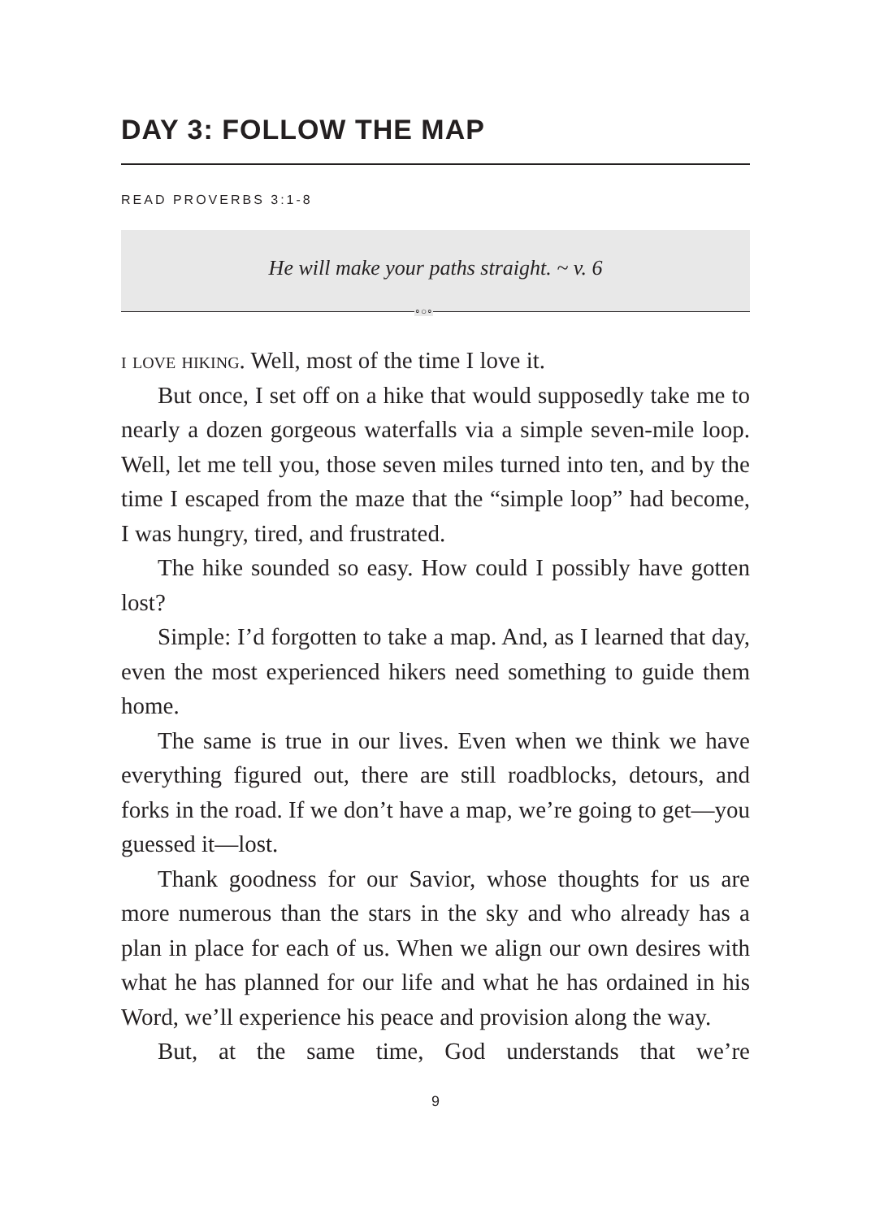DAY 3: FOLLOW THE MAP
READ PROVERBS 3:1-8
He will make your paths straight. ~ v. 6
∘○∘
i love hiking. Well, most of the time I love it.
But once, I set off on a hike that would supposedly take me to nearly a dozen gorgeous waterfalls via a simple seven-mile loop. Well, let me tell you, those seven miles turned into ten, and by the time I escaped from the maze that the “simple loop” had become, I was hungry, tired, and frustrated.
The hike sounded so easy. How could I possibly have got­ten lost?
Simple: I’d forgotten to take a map. And, as I learned that day, even the most experienced hikers need something to guide them home.
The same is true in our lives. Even when we think we have everything figured out, there are still roadblocks, detours, and forks in the road. If we don’t have a map, we’re going to get—you guessed it—lost.
Thank goodness for our Savior, whose thoughts for us are more numerous than the stars in the sky and who already has a plan in place for each of us. When we align our own desires with what he has planned for our life and what he has ordained in his Word, we’ll experience his peace and provision along the way.
But, at the same time, God understands that we’re
9